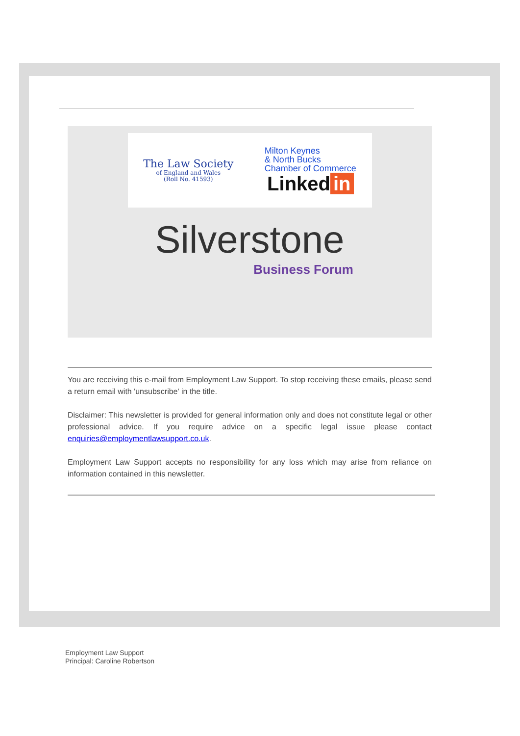The Law Society
of England and Wales
(Roll No. 41593)
Milton Keynes
& North Bucks
Chamber of Commerce
Linked in
Silverstone
Business Forum
You are receiving this e-mail from Employment Law Support. To stop receiving these emails, please send a return email with 'unsubscribe' in the title.
Disclaimer: This newsletter is provided for general information only and does not constitute legal or other professional advice. If you require advice on a specific legal issue please contact enquiries@employmentlawsupport.co.uk.
Employment Law Support accepts no responsibility for any loss which may arise from reliance on information contained in this newsletter.
Employment Law Support
Principal: Caroline Robertson